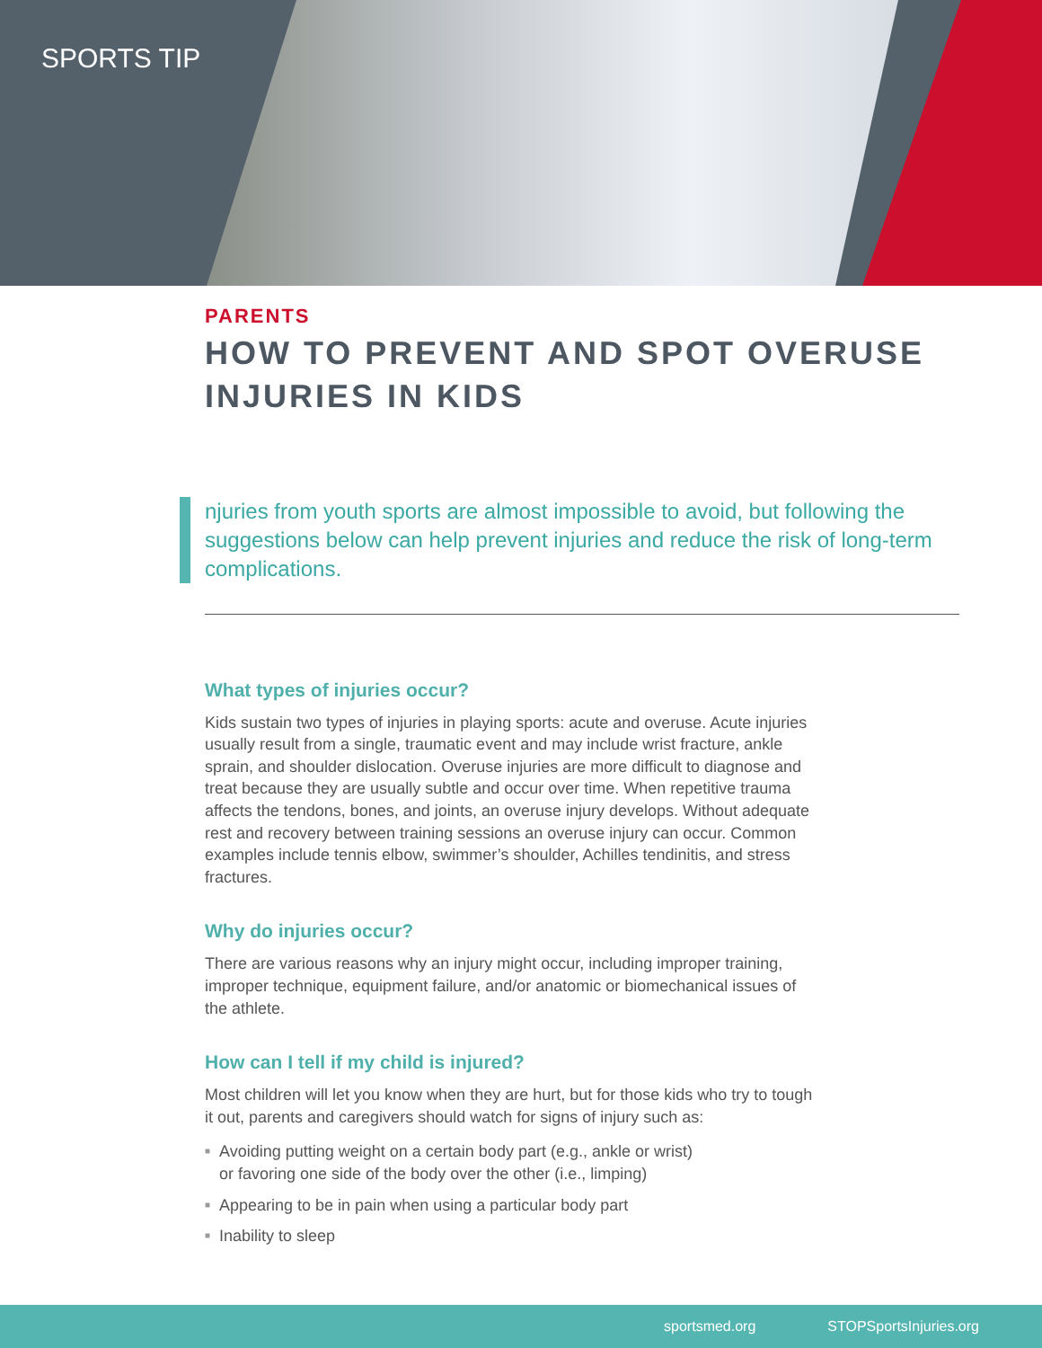SPORTS TIP
PARENTS
HOW TO PREVENT AND SPOT OVERUSE INJURIES IN KIDS
njuries from youth sports are almost impossible to avoid, but following the suggestions below can help prevent injuries and reduce the risk of long-term complications.
What types of injuries occur?
Kids sustain two types of injuries in playing sports: acute and overuse. Acute injuries usually result from a single, traumatic event and may include wrist fracture, ankle sprain, and shoulder dislocation. Overuse injuries are more difficult to diagnose and treat because they are usually subtle and occur over time. When repetitive trauma affects the tendons, bones, and joints, an overuse injury develops. Without adequate rest and recovery between training sessions an overuse injury can occur. Common examples include tennis elbow, swimmer’s shoulder, Achilles tendinitis, and stress fractures.
Why do injuries occur?
There are various reasons why an injury might occur, including improper training, improper technique, equipment failure, and/or anatomic or biomechanical issues of the athlete.
How can I tell if my child is injured?
Most children will let you know when they are hurt, but for those kids who try to tough it out, parents and caregivers should watch for signs of injury such as:
■ Avoiding putting weight on a certain body part (e.g., ankle or wrist)
or favoring one side of the body over the other (i.e., limping)
■ Appearing to be in pain when using a particular body part
■ Inability to sleep
sportsmed.org STOPSportsInjuries.org